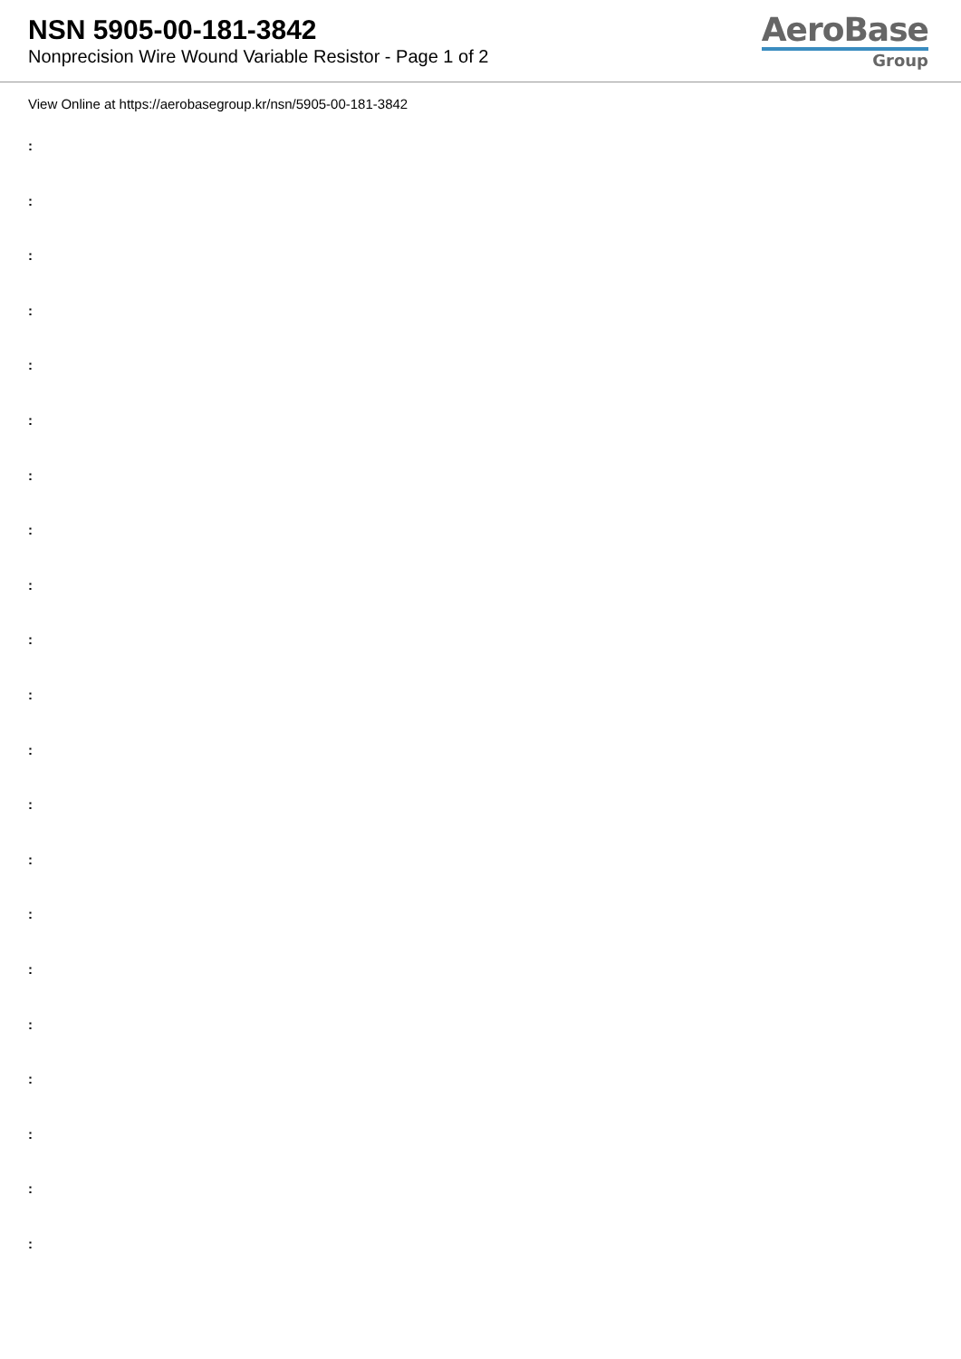NSN 5905-00-181-3842
Nonprecision Wire Wound Variable Resistor - Page 1 of 2
AeroBase
Group
View Online at https://aerobasegroup.kr/nsn/5905-00-181-3842
:
:
:
:
:
:
:
:
:
:
:
:
:
:
:
:
:
:
:
:
: